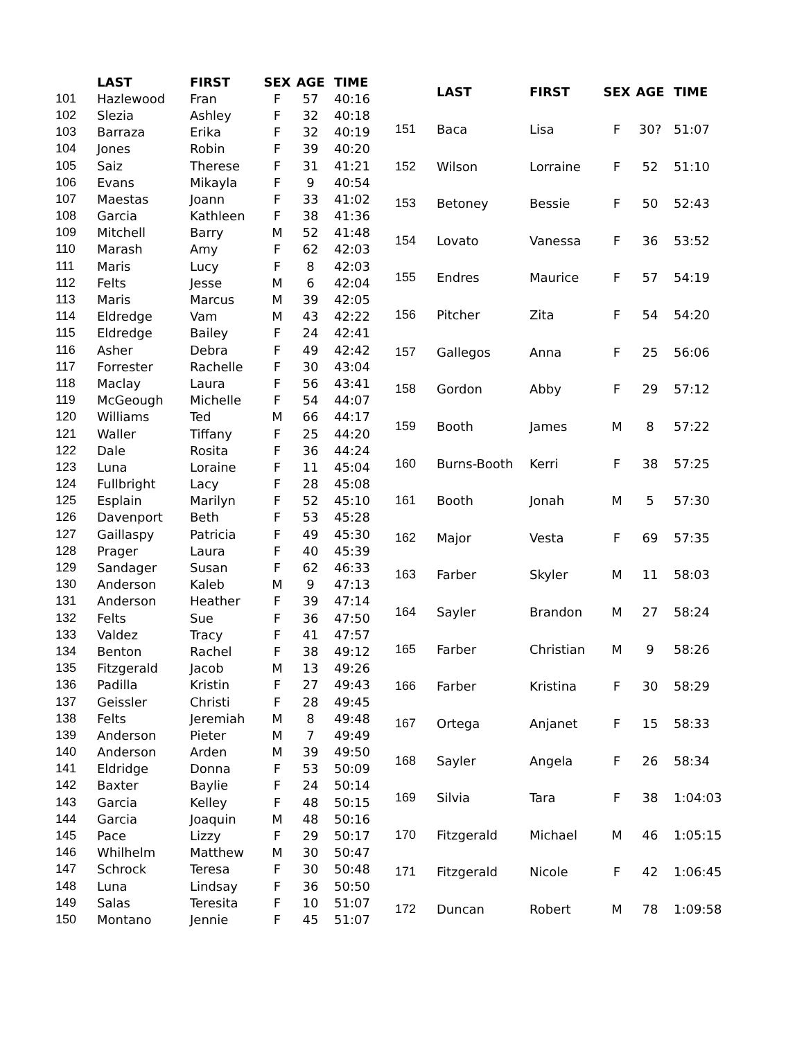| | LAST | FIRST | SEX | AGE | TIME |
| --- | --- | --- | --- | --- | --- |
| 101 | Hazlewood | Fran | F | 57 | 40:16 |
| 102 | Slezia | Ashley | F | 32 | 40:18 |
| 103 | Barraza | Erika | F | 32 | 40:19 |
| 104 | Jones | Robin | F | 39 | 40:20 |
| 105 | Saiz | Therese | F | 31 | 41:21 |
| 106 | Evans | Mikayla | F | 9 | 40:54 |
| 107 | Maestas | Joann | F | 33 | 41:02 |
| 108 | Garcia | Kathleen | F | 38 | 41:36 |
| 109 | Mitchell | Barry | M | 52 | 41:48 |
| 110 | Marash | Amy | F | 62 | 42:03 |
| 111 | Maris | Lucy | F | 8 | 42:03 |
| 112 | Felts | Jesse | M | 6 | 42:04 |
| 113 | Maris | Marcus | M | 39 | 42:05 |
| 114 | Eldredge | Vam | M | 43 | 42:22 |
| 115 | Eldredge | Bailey | F | 24 | 42:41 |
| 116 | Asher | Debra | F | 49 | 42:42 |
| 117 | Forrester | Rachelle | F | 30 | 43:04 |
| 118 | Maclay | Laura | F | 56 | 43:41 |
| 119 | McGeough | Michelle | F | 54 | 44:07 |
| 120 | Williams | Ted | M | 66 | 44:17 |
| 121 | Waller | Tiffany | F | 25 | 44:20 |
| 122 | Dale | Rosita | F | 36 | 44:24 |
| 123 | Luna | Loraine | F | 11 | 45:04 |
| 124 | Fullbright | Lacy | F | 28 | 45:08 |
| 125 | Esplain | Marilyn | F | 52 | 45:10 |
| 126 | Davenport | Beth | F | 53 | 45:28 |
| 127 | Gaillaspy | Patricia | F | 49 | 45:30 |
| 128 | Prager | Laura | F | 40 | 45:39 |
| 129 | Sandager | Susan | F | 62 | 46:33 |
| 130 | Anderson | Kaleb | M | 9 | 47:13 |
| 131 | Anderson | Heather | F | 39 | 47:14 |
| 132 | Felts | Sue | F | 36 | 47:50 |
| 133 | Valdez | Tracy | F | 41 | 47:57 |
| 134 | Benton | Rachel | F | 38 | 49:12 |
| 135 | Fitzgerald | Jacob | M | 13 | 49:26 |
| 136 | Padilla | Kristin | F | 27 | 49:43 |
| 137 | Geissler | Christi | F | 28 | 49:45 |
| 138 | Felts | Jeremiah | M | 8 | 49:48 |
| 139 | Anderson | Pieter | M | 7 | 49:49 |
| 140 | Anderson | Arden | M | 39 | 49:50 |
| 141 | Eldridge | Donna | F | 53 | 50:09 |
| 142 | Baxter | Baylie | F | 24 | 50:14 |
| 143 | Garcia | Kelley | F | 48 | 50:15 |
| 144 | Garcia | Joaquin | M | 48 | 50:16 |
| 145 | Pace | Lizzy | F | 29 | 50:17 |
| 146 | Whilhelm | Matthew | M | 30 | 50:47 |
| 147 | Schrock | Teresa | F | 30 | 50:48 |
| 148 | Luna | Lindsay | F | 36 | 50:50 |
| 149 | Salas | Teresita | F | 10 | 51:07 |
| 150 | Montano | Jennie | F | 45 | 51:07 |
| | LAST | FIRST | SEX | AGE | TIME |
| --- | --- | --- | --- | --- | --- |
| 151 | Baca | Lisa | F | 30? | 51:07 |
| 152 | Wilson | Lorraine | F | 52 | 51:10 |
| 153 | Betoney | Bessie | F | 50 | 52:43 |
| 154 | Lovato | Vanessa | F | 36 | 53:52 |
| 155 | Endres | Maurice | F | 57 | 54:19 |
| 156 | Pitcher | Zita | F | 54 | 54:20 |
| 157 | Gallegos | Anna | F | 25 | 56:06 |
| 158 | Gordon | Abby | F | 29 | 57:12 |
| 159 | Booth | James | M | 8 | 57:22 |
| 160 | Burns-Booth | Kerri | F | 38 | 57:25 |
| 161 | Booth | Jonah | M | 5 | 57:30 |
| 162 | Major | Vesta | F | 69 | 57:35 |
| 163 | Farber | Skyler | M | 11 | 58:03 |
| 164 | Sayler | Brandon | M | 27 | 58:24 |
| 165 | Farber | Christian | M | 9 | 58:26 |
| 166 | Farber | Kristina | F | 30 | 58:29 |
| 167 | Ortega | Anjanet | F | 15 | 58:33 |
| 168 | Sayler | Angela | F | 26 | 58:34 |
| 169 | Silvia | Tara | F | 38 | 1:04:03 |
| 170 | Fitzgerald | Michael | M | 46 | 1:05:15 |
| 171 | Fitzgerald | Nicole | F | 42 | 1:06:45 |
| 172 | Duncan | Robert | M | 78 | 1:09:58 |